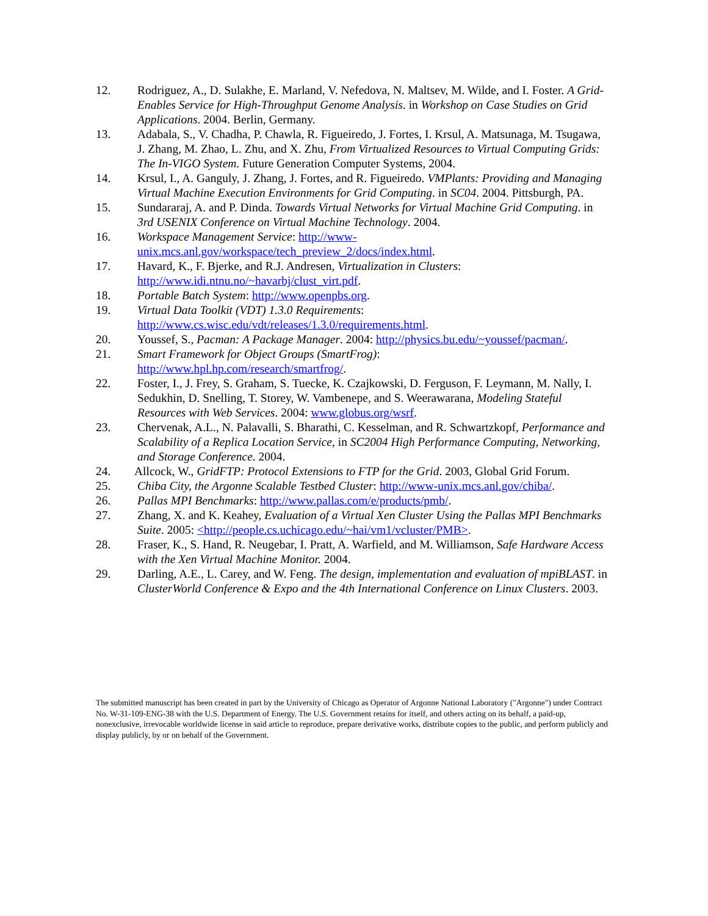12. Rodriguez, A., D. Sulakhe, E. Marland, V. Nefedova, N. Maltsev, M. Wilde, and I. Foster. A Grid-Enables Service for High-Throughput Genome Analysis. in Workshop on Case Studies on Grid Applications. 2004. Berlin, Germany.
13. Adabala, S., V. Chadha, P. Chawla, R. Figueiredo, J. Fortes, I. Krsul, A. Matsunaga, M. Tsugawa, J. Zhang, M. Zhao, L. Zhu, and X. Zhu, From Virtualized Resources to Virtual Computing Grids: The In-VIGO System. Future Generation Computer Systems, 2004.
14. Krsul, I., A. Ganguly, J. Zhang, J. Fortes, and R. Figueiredo. VMPlants: Providing and Managing Virtual Machine Execution Environments for Grid Computing. in SC04. 2004. Pittsburgh, PA.
15. Sundararaj, A. and P. Dinda. Towards Virtual Networks for Virtual Machine Grid Computing. in 3rd USENIX Conference on Virtual Machine Technology. 2004.
16. Workspace Management Service: http://www-
unix.mcs.anl.gov/workspace/tech_preview_2/docs/index.html.
17. Havard, K., F. Bjerke, and R.J. Andresen, Virtualization in Clusters:
http://www.idi.ntnu.no/~havarbj/clust_virt.pdf.
18. Portable Batch System: http://www.openpbs.org.
19. Virtual Data Toolkit (VDT) 1.3.0 Requirements:
http://www.cs.wisc.edu/vdt/releases/1.3.0/requirements.html.
20. Youssef, S., Pacman: A Package Manager. 2004: http://physics.bu.edu/~youssef/pacman/.
21. Smart Framework for Object Groups (SmartFrog):
http://www.hpl.hp.com/research/smartfrog/.
22. Foster, I., J. Frey, S. Graham, S. Tuecke, K. Czajkowski, D. Ferguson, F. Leymann, M. Nally, I. Sedukhin, D. Snelling, T. Storey, W. Vambenepe, and S. Weerawarana, Modeling Stateful Resources with Web Services. 2004: www.globus.org/wsrf.
23. Chervenak, A.L., N. Palavalli, S. Bharathi, C. Kesselman, and R. Schwartzkopf, Performance and Scalability of a Replica Location Service, in SC2004 High Performance Computing, Networking, and Storage Conference. 2004.
24. Allcock, W., GridFTP: Protocol Extensions to FTP for the Grid. 2003, Global Grid Forum.
25. Chiba City, the Argonne Scalable Testbed Cluster: http://www-unix.mcs.anl.gov/chiba/.
26. Pallas MPI Benchmarks: http://www.pallas.com/e/products/pmb/.
27. Zhang, X. and K. Keahey, Evaluation of a Virtual Xen Cluster Using the Pallas MPI Benchmarks Suite. 2005: <http://people.cs.uchicago.edu/~hai/vm1/vcluster/PMB>.
28. Fraser, K., S. Hand, R. Neugebar, I. Pratt, A. Warfield, and M. Williamson, Safe Hardware Access with the Xen Virtual Machine Monitor. 2004.
29. Darling, A.E., L. Carey, and W. Feng. The design, implementation and evaluation of mpiBLAST. in ClusterWorld Conference & Expo and the 4th International Conference on Linux Clusters. 2003.
The submitted manuscript has been created in part by the University of Chicago as Operator of Argonne National Laboratory ("Argonne") under Contract No. W-31-109-ENG-38 with the U.S. Department of Energy. The U.S. Government retains for itself, and others acting on its behalf, a paid-up, nonexclusive, irrevocable worldwide license in said article to reproduce, prepare derivative works, distribute copies to the public, and perform publicly and display publicly, by or on behalf of the Government.